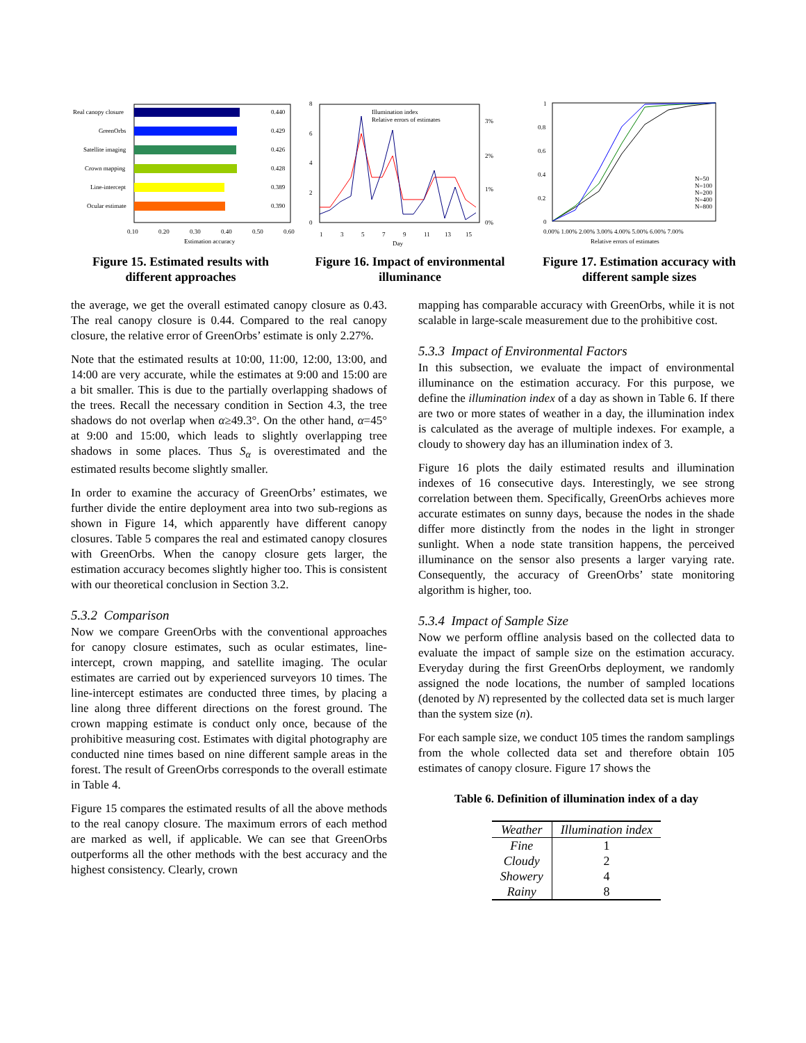Real canopy closure
0.440
GreenOrbs
0.429
Satellite imaging
0.426
Crown mapping
0.428
Line-intercept
0.389
Ocular estimate
0.390
0.10
0.20
0.30
0.40
0.50
0.60
Estimation accuracy
Figure 15. Estimated results with different approaches
8
6
4
2
0
1
3
5
7
9
11
13
15
Illumination index
Relative errors of estimates
3%
2%
1%
0%
Day
Figure 16. Impact of environmental illuminance
1
0.8
0.6
0.4
0.2
0
N=50
N=100
N=200
N=400
N=800
0.00% 1.00% 2.00% 3.00% 4.00% 5.00% 6.00% 7.00%
Relative errors of estimates
Figure 17. Estimation accuracy with different sample sizes
the average, we get the overall estimated canopy closure as 0.43. The real canopy closure is 0.44. Compared to the real canopy closure, the relative error of GreenOrbs’ estimate is only 2.27%.
Note that the estimated results at 10:00, 11:00, 12:00, 13:00, and 14:00 are very accurate, while the estimates at 9:00 and 15:00 are a bit smaller. This is due to the partially overlapping shadows of the trees. Recall the necessary condition in Section 4.3, the tree shadows do not overlap when α≥49.3°. On the other hand, α=45° at 9:00 and 15:00, which leads to slightly overlapping tree shadows in some places. Thus S<sub>α</sub> is overestimated and the estimated results become slightly smaller.
In order to examine the accuracy of GreenOrbs’ estimates, we further divide the entire deployment area into two sub-regions as shown in Figure 14, which apparently have different canopy closures. Table 5 compares the real and estimated canopy closures with GreenOrbs. When the canopy closure gets larger, the estimation accuracy becomes slightly higher too. This is consistent with our theoretical conclusion in Section 3.2.
5.3.2 Comparison
Now we compare GreenOrbs with the conventional approaches for canopy closure estimates, such as ocular estimates, line-intercept, crown mapping, and satellite imaging. The ocular estimates are carried out by experienced surveyors 10 times. The line-intercept estimates are conducted three times, by placing a line along three different directions on the forest ground. The crown mapping estimate is conduct only once, because of the prohibitive measuring cost. Estimates with digital photography are conducted nine times based on nine different sample areas in the forest. The result of GreenOrbs corresponds to the overall estimate in Table 4.
Figure 15 compares the estimated results of all the above methods to the real canopy closure. The maximum errors of each method are marked as well, if applicable. We can see that GreenOrbs outperforms all the other methods with the best accuracy and the highest consistency. Clearly, crown
mapping has comparable accuracy with GreenOrbs, while it is not scalable in large-scale measurement due to the prohibitive cost.
5.3.3 Impact of Environmental Factors
In this subsection, we evaluate the impact of environmental illuminance on the estimation accuracy. For this purpose, we define the illumination index of a day as shown in Table 6. If there are two or more states of weather in a day, the illumination index is calculated as the average of multiple indexes. For example, a cloudy to showery day has an illumination index of 3.
Figure 16 plots the daily estimated results and illumination indexes of 16 consecutive days. Interestingly, we see strong correlation between them. Specifically, GreenOrbs achieves more accurate estimates on sunny days, because the nodes in the shade differ more distinctly from the nodes in the light in stronger sunlight. When a node state transition happens, the perceived illuminance on the sensor also presents a larger varying rate. Consequently, the accuracy of GreenOrbs’ state monitoring algorithm is higher, too.
5.3.4 Impact of Sample Size
Now we perform offline analysis based on the collected data to evaluate the impact of sample size on the estimation accuracy. Everyday during the first GreenOrbs deployment, we randomly assigned the node locations, the number of sampled locations (denoted by N) represented by the collected data set is much larger than the system size (n).
For each sample size, we conduct 105 times the random samplings from the whole collected data set and therefore obtain 105 estimates of canopy closure. Figure 17 shows the
Table 6. Definition of illumination index of a day
| Weather | Illumination index |
| --- | --- |
| Fine | 1 |
| Cloudy | 2 |
| Showery | 4 |
| Rainy | 8 |